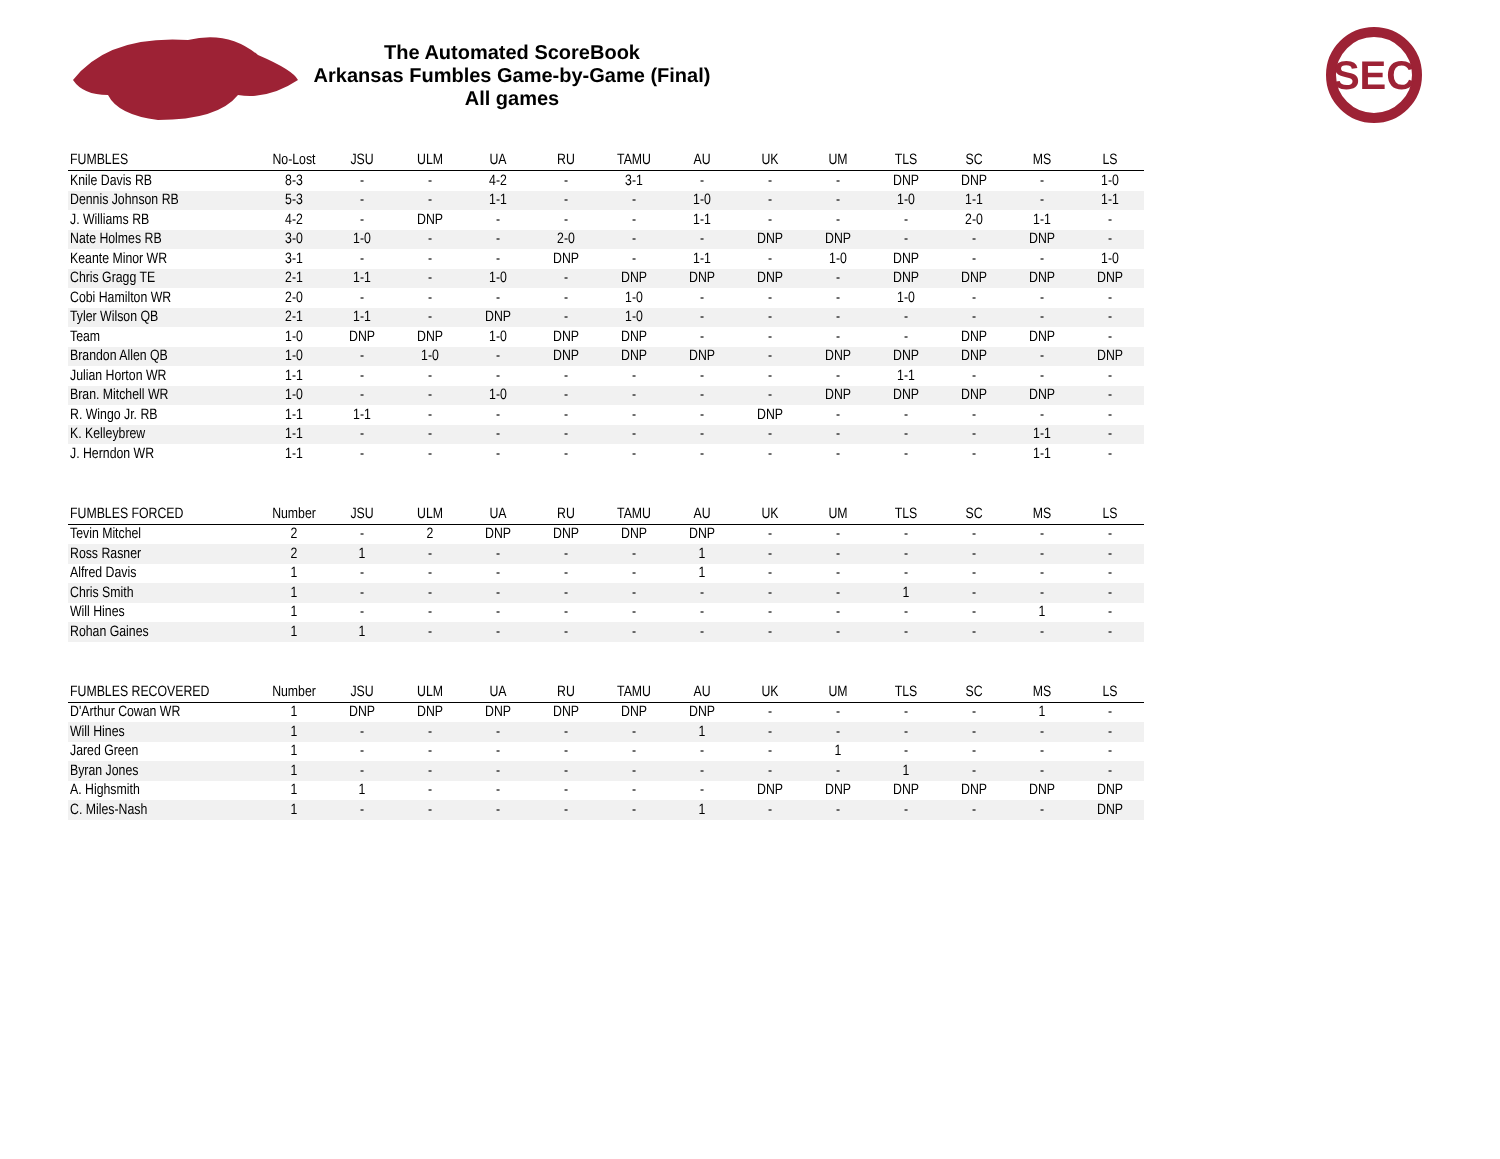The Automated ScoreBook
Arkansas Fumbles Game-by-Game (Final)
All games
SEC
| FUMBLES | No-Lost | JSU | ULM | UA | RU | TAMU | AU | UK | UM | TLS | SC | MS | LS |
| --- | --- | --- | --- | --- | --- | --- | --- | --- | --- | --- | --- | --- | --- |
| Knile Davis RB | 8-3 | - | - | 4-2 | - | 3-1 | - | - | - | DNP | DNP | - | 1-0 |
| Dennis Johnson RB | 5-3 | - | - | 1-1 | - | - | 1-0 | - | - | 1-0 | 1-1 | - | 1-1 |
| J. Williams RB | 4-2 | - | DNP | - | - | - | 1-1 | - | - | - | 2-0 | 1-1 | - |
| Nate Holmes RB | 3-0 | 1-0 | - | - | 2-0 | - | - | DNP | DNP | - | - | DNP | - |
| Keante Minor WR | 3-1 | - | - | - | DNP | - | 1-1 | - | 1-0 | DNP | - | - | 1-0 |
| Chris Gragg TE | 2-1 | 1-1 | - | 1-0 | - | DNP | DNP | DNP | - | DNP | DNP | DNP | DNP |
| Cobi Hamilton WR | 2-0 | - | - | - | - | 1-0 | - | - | - | 1-0 | - | - | - |
| Tyler Wilson QB | 2-1 | 1-1 | - | DNP | - | 1-0 | - | - | - | - | - | - | - |
| Team | 1-0 | DNP | DNP | 1-0 | DNP | DNP | - | - | - | - | DNP | DNP | - |
| Brandon Allen QB | 1-0 | - | 1-0 | - | DNP | DNP | DNP | - | DNP | DNP | DNP | - | DNP |
| Julian Horton WR | 1-1 | - | - | - | - | - | - | - | - | 1-1 | - | - | - |
| Bran. Mitchell WR | 1-0 | - | - | 1-0 | - | - | - | - | DNP | DNP | DNP | DNP | - |
| R. Wingo Jr. RB | 1-1 | 1-1 | - | - | - | - | - | DNP | - | - | - | - | - |
| K. Kelleybrew | 1-1 | - | - | - | - | - | - | - | - | - | - | 1-1 | - |
| J. Herndon WR | 1-1 | - | - | - | - | - | - | - | - | - | - | 1-1 | - |
| FUMBLES FORCED | Number | JSU | ULM | UA | RU | TAMU | AU | UK | UM | TLS | SC | MS | LS |
| --- | --- | --- | --- | --- | --- | --- | --- | --- | --- | --- | --- | --- | --- |
| Tevin Mitchel | 2 | - | 2 | DNP | DNP | DNP | DNP | - | - | - | - | - | - |
| Ross Rasner | 2 | 1 | - | - | - | - | 1 | - | - | - | - | - | - |
| Alfred Davis | 1 | - | - | - | - | - | 1 | - | - | - | - | - | - |
| Chris Smith | 1 | - | - | - | - | - | - | - | - | 1 | - | - | - |
| Will Hines | 1 | - | - | - | - | - | - | - | - | - | - | 1 | - |
| Rohan Gaines | 1 | 1 | - | - | - | - | - | - | - | - | - | - | - |
| FUMBLES RECOVERED | Number | JSU | ULM | UA | RU | TAMU | AU | UK | UM | TLS | SC | MS | LS |
| --- | --- | --- | --- | --- | --- | --- | --- | --- | --- | --- | --- | --- | --- |
| D'Arthur Cowan WR | 1 | DNP | DNP | DNP | DNP | DNP | DNP | - | - | - | - | 1 | - |
| Will Hines | 1 | - | - | - | - | - | 1 | - | - | - | - | - | - |
| Jared Green | 1 | - | - | - | - | - | - | - | 1 | - | - | - | - |
| Byran Jones | 1 | - | - | - | - | - | - | - | - | 1 | - | - | - |
| A. Highsmith | 1 | 1 | - | - | - | - | - | DNP | DNP | DNP | DNP | DNP | DNP |
| C. Miles-Nash | 1 | - | - | - | - | - | 1 | - | - | - | - | - | DNP |